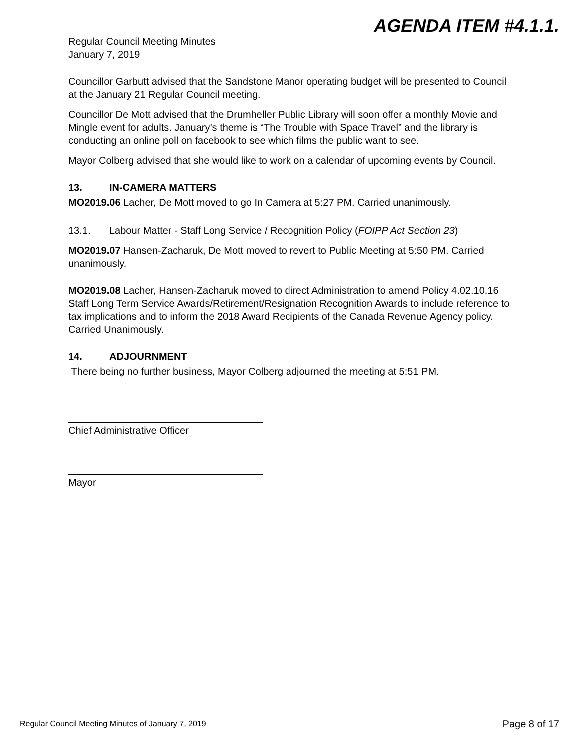AGENDA ITEM #4.1.1.
Regular Council Meeting Minutes
January 7, 2019
Councillor Garbutt advised that the Sandstone Manor operating budget will be presented to Council at the January 21 Regular Council meeting.
Councillor De Mott advised that the Drumheller Public Library will soon offer a monthly Movie and Mingle event for adults. January’s theme is “The Trouble with Space Travel” and the library is conducting an online poll on facebook to see which films the public want to see.
Mayor Colberg advised that she would like to work on a calendar of upcoming events by Council.
13. IN-CAMERA MATTERS
MO2019.06 Lacher, De Mott moved to go In Camera at 5:27 PM. Carried unanimously.
13.1. Labour Matter - Staff Long Service / Recognition Policy (FOIPP Act Section 23)
MO2019.07 Hansen-Zacharuk, De Mott moved to revert to Public Meeting at 5:50 PM. Carried unanimously.
MO2019.08 Lacher, Hansen-Zacharuk moved to direct Administration to amend Policy 4.02.10.16 Staff Long Term Service Awards/Retirement/Resignation Recognition Awards to include reference to tax implications and to inform the 2018 Award Recipients of the Canada Revenue Agency policy. Carried Unanimously.
14. ADJOURNMENT
There being no further business, Mayor Colberg adjourned the meeting at 5:51 PM.
Chief Administrative Officer
Mayor
Regular Council Meeting Minutes of January 7, 2019
Page 8 of 17